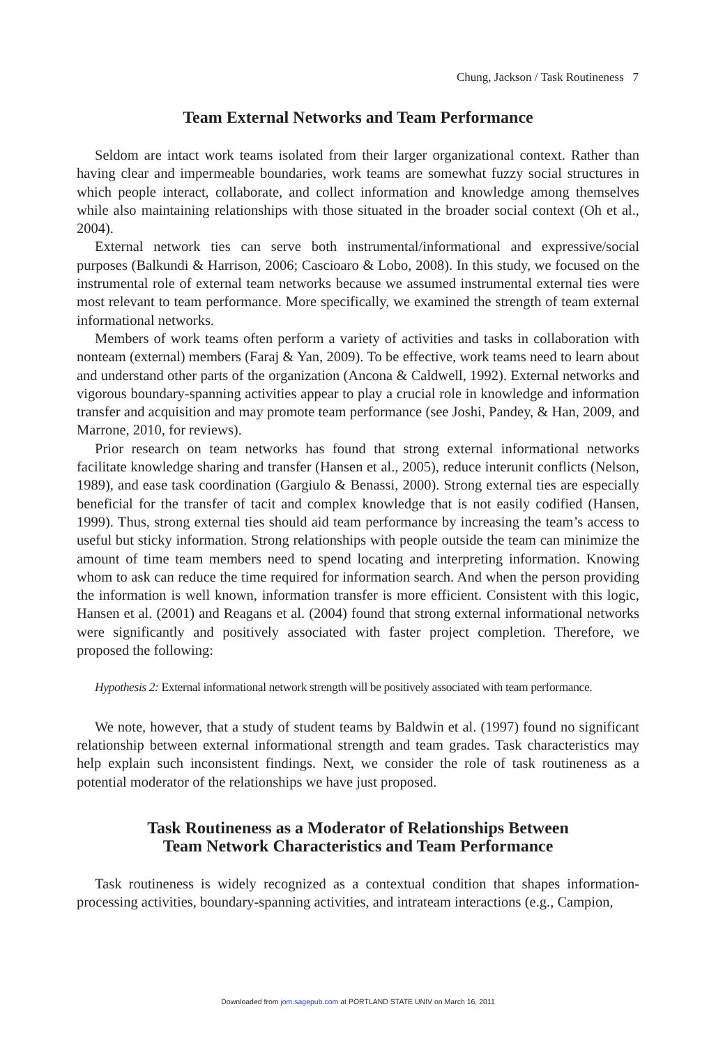Chung, Jackson / Task Routineness 7
Team External Networks and Team Performance
Seldom are intact work teams isolated from their larger organizational context. Rather than having clear and impermeable boundaries, work teams are somewhat fuzzy social structures in which people interact, collaborate, and collect information and knowledge among themselves while also maintaining relationships with those situated in the broader social context (Oh et al., 2004).
External network ties can serve both instrumental/informational and expressive/social purposes (Balkundi & Harrison, 2006; Cascioaro & Lobo, 2008). In this study, we focused on the instrumental role of external team networks because we assumed instrumental external ties were most relevant to team performance. More specifically, we examined the strength of team external informational networks.
Members of work teams often perform a variety of activities and tasks in collaboration with nonteam (external) members (Faraj & Yan, 2009). To be effective, work teams need to learn about and understand other parts of the organization (Ancona & Caldwell, 1992). External networks and vigorous boundary-spanning activities appear to play a crucial role in knowledge and information transfer and acquisition and may promote team performance (see Joshi, Pandey, & Han, 2009, and Marrone, 2010, for reviews).
Prior research on team networks has found that strong external informational networks facilitate knowledge sharing and transfer (Hansen et al., 2005), reduce interunit conflicts (Nelson, 1989), and ease task coordination (Gargiulo & Benassi, 2000). Strong external ties are especially beneficial for the transfer of tacit and complex knowledge that is not easily codified (Hansen, 1999). Thus, strong external ties should aid team performance by increasing the team’s access to useful but sticky information. Strong relationships with people outside the team can minimize the amount of time team members need to spend locating and interpreting information. Knowing whom to ask can reduce the time required for information search. And when the person providing the information is well known, information transfer is more efficient. Consistent with this logic, Hansen et al. (2001) and Reagans et al. (2004) found that strong external informational networks were significantly and positively associated with faster project completion. Therefore, we proposed the following:
Hypothesis 2: External informational network strength will be positively associated with team performance.
We note, however, that a study of student teams by Baldwin et al. (1997) found no significant relationship between external informational strength and team grades. Task characteristics may help explain such inconsistent findings. Next, we consider the role of task routineness as a potential moderator of the relationships we have just proposed.
Task Routineness as a Moderator of Relationships Between
Team Network Characteristics and Team Performance
Task routineness is widely recognized as a contextual condition that shapes information-processing activities, boundary-spanning activities, and intrateam interactions (e.g., Campion,
Downloaded from jom.sagepub.com at PORTLAND STATE UNIV on March 16, 2011